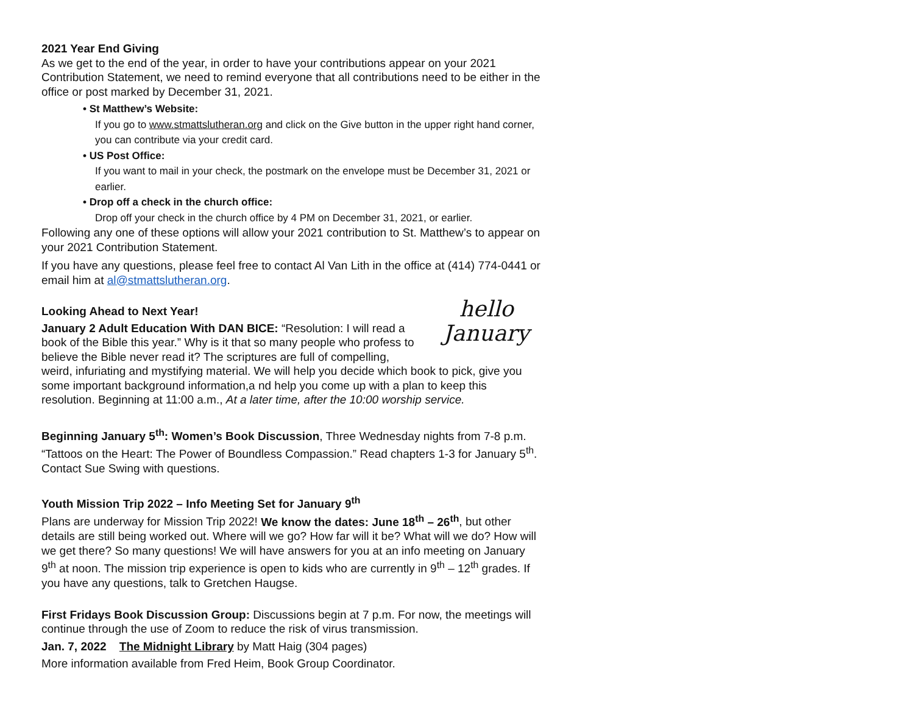2021 Year End Giving
As we get to the end of the year, in order to have your contributions appear on your 2021 Contribution Statement, we need to remind everyone that all contributions need to be either in the office or post marked by December 31, 2021.
• St Matthew’s Website:
If you go to www.stmattslutheran.org and click on the Give button in the upper right hand corner, you can contribute via your credit card.
• US Post Office:
If you want to mail in your check, the postmark on the envelope must be December 31, 2021 or earlier.
• Drop off a check in the church office:
Drop off your check in the church office by 4 PM on December 31, 2021, or earlier.
Following any one of these options will allow your 2021 contribution to St. Matthew’s to appear on your 2021 Contribution Statement.
If you have any questions, please feel free to contact Al Van Lith in the office at (414) 774-0441 or email him at al@stmattslutheran.org.
hello
January
Looking Ahead to Next Year!
January 2 Adult Education With DAN BICE: “Resolution: I will read a book of the Bible this year.” Why is it that so many people who profess to believe the Bible never read it? The scriptures are full of compelling, weird, infuriating and mystifying material. We will help you decide which book to pick, give you some important background information,a nd help you come up with a plan to keep this resolution. Beginning at 11:00 a.m., At a later time, after the 10:00 worship service.
Beginning January 5<sup>th</sup>: Women’s Book Discussion, Three Wednesday nights from 7-8 p.m. “Tattoos on the Heart: The Power of Boundless Compassion.” Read chapters 1-3 for January 5<sup>th</sup>. Contact Sue Swing with questions.
Youth Mission Trip 2022 – Info Meeting Set for January 9<sup>th</sup>
Plans are underway for Mission Trip 2022! We know the dates: June 18<sup>th</sup> – 26<sup>th</sup>, but other details are still being worked out. Where will we go? How far will it be? What will we do? How will we get there? So many questions! We will have answers for you at an info meeting on January 9<sup>th</sup> at noon. The mission trip experience is open to kids who are currently in 9<sup>th</sup> – 12<sup>th</sup> grades. If you have any questions, talk to Gretchen Haugse.
First Fridays Book Discussion Group: Discussions begin at 7 p.m. For now, the meetings will continue through the use of Zoom to reduce the risk of virus transmission.
Jan. 7, 2022 The Midnight Library by Matt Haig (304 pages)
More information available from Fred Heim, Book Group Coordinator.